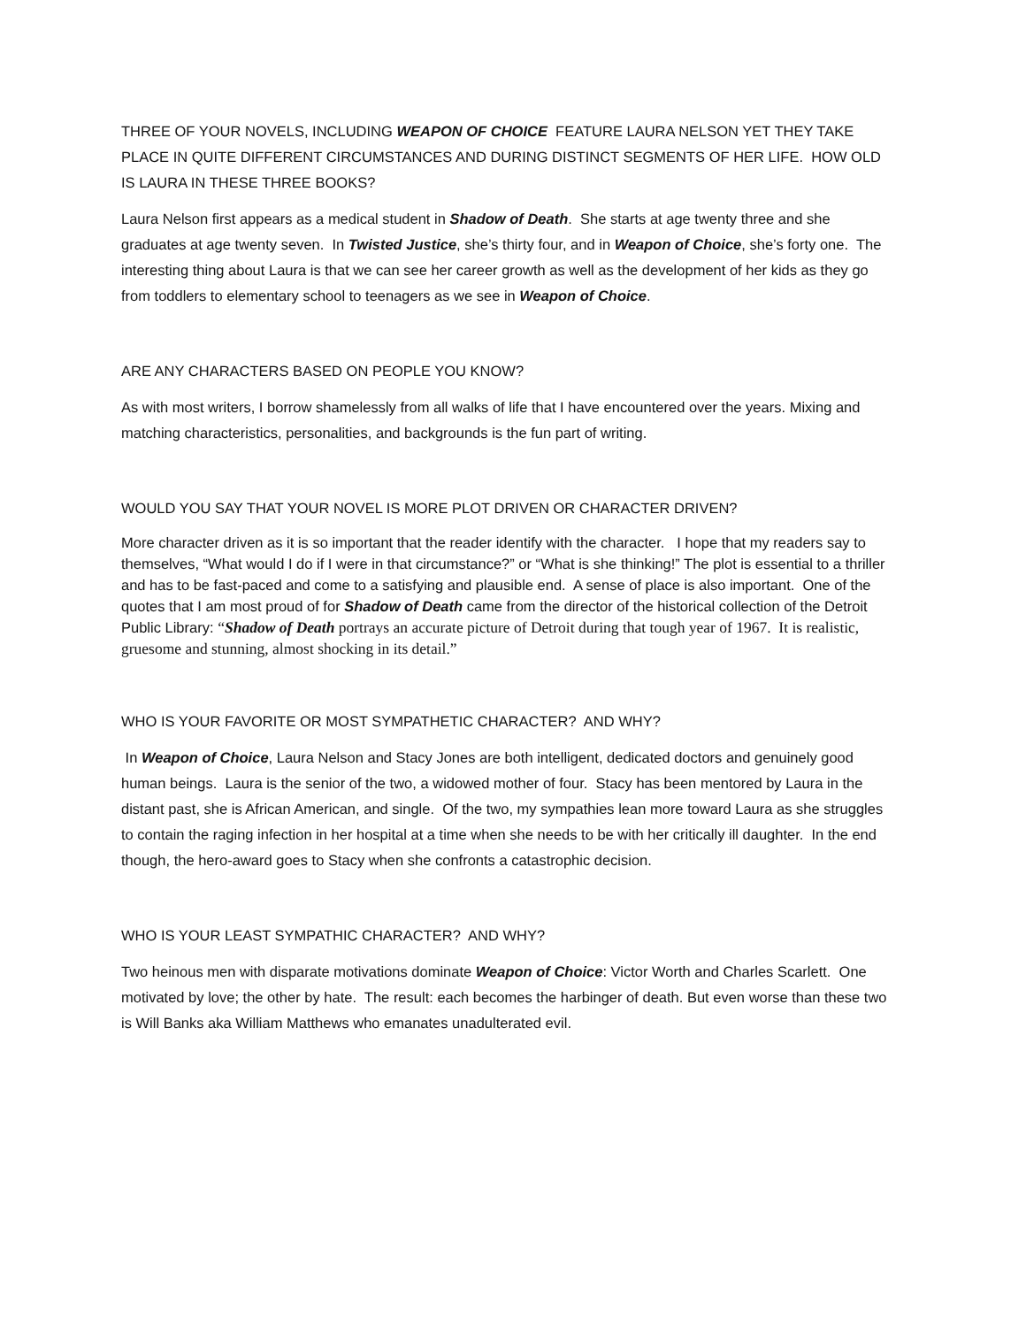THREE OF YOUR NOVELS, INCLUDING WEAPON OF CHOICE FEATURE LAURA NELSON YET THEY TAKE PLACE IN QUITE DIFFERENT CIRCUMSTANCES AND DURING DISTINCT SEGMENTS OF HER LIFE. HOW OLD IS LAURA IN THESE THREE BOOKS?
Laura Nelson first appears as a medical student in Shadow of Death. She starts at age twenty three and she graduates at age twenty seven. In Twisted Justice, she’s thirty four, and in Weapon of Choice, she’s forty one. The interesting thing about Laura is that we can see her career growth as well as the development of her kids as they go from toddlers to elementary school to teenagers as we see in Weapon of Choice.
ARE ANY CHARACTERS BASED ON PEOPLE YOU KNOW?
As with most writers, I borrow shamelessly from all walks of life that I have encountered over the years. Mixing and matching characteristics, personalities, and backgrounds is the fun part of writing.
WOULD YOU SAY THAT YOUR NOVEL IS MORE PLOT DRIVEN OR CHARACTER DRIVEN?
More character driven as it is so important that the reader identify with the character. I hope that my readers say to themselves, “What would I do if I were in that circumstance?” or “What is she thinking!” The plot is essential to a thriller and has to be fast-paced and come to a satisfying and plausible end. A sense of place is also important. One of the quotes that I am most proud of for Shadow of Death came from the director of the historical collection of the Detroit Public Library: “Shadow of Death portrays an accurate picture of Detroit during that tough year of 1967. It is realistic, gruesome and stunning, almost shocking in its detail.”
WHO IS YOUR FAVORITE OR MOST SYMPATHETIC CHARACTER? AND WHY?
In Weapon of Choice, Laura Nelson and Stacy Jones are both intelligent, dedicated doctors and genuinely good human beings. Laura is the senior of the two, a widowed mother of four. Stacy has been mentored by Laura in the distant past, she is African American, and single. Of the two, my sympathies lean more toward Laura as she struggles to contain the raging infection in her hospital at a time when she needs to be with her critically ill daughter. In the end though, the hero-award goes to Stacy when she confronts a catastrophic decision.
WHO IS YOUR LEAST SYMPATHIC CHARACTER? AND WHY?
Two heinous men with disparate motivations dominate Weapon of Choice: Victor Worth and Charles Scarlett. One motivated by love; the other by hate. The result: each becomes the harbinger of death. But even worse than these two is Will Banks aka William Matthews who emanates unadulterated evil.